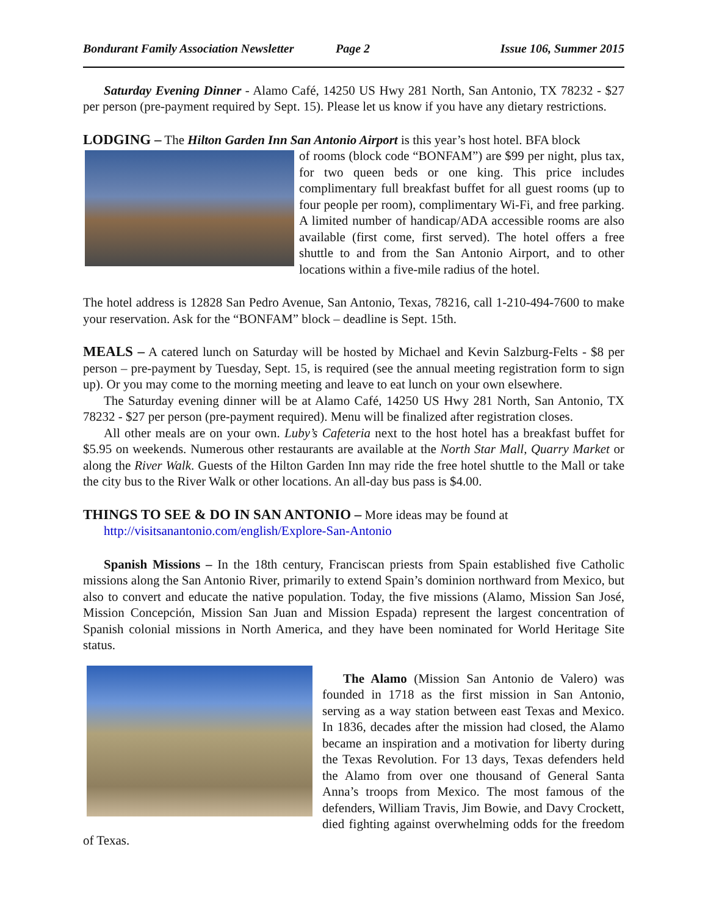Bondurant Family Association Newsletter Page 2 Issue 106, Summer 2015
Saturday Evening Dinner - Alamo Café, 14250 US Hwy 281 North, San Antonio, TX 78232 - $27 per person (pre-payment required by Sept. 15). Please let us know if you have any dietary restrictions.
LODGING –
The Hilton Garden Inn San Antonio Airport is this year’s host hotel. BFA block
of rooms (block code “BONFAM”) are $99 per night, plus tax, for two queen beds or one king. This price includes complimentary full breakfast buffet for all guest rooms (up to four people per room), complimentary Wi-Fi, and free parking. A limited number of handicap/ADA accessible rooms are also available (first come, first served). The hotel offers a free shuttle to and from the San Antonio Airport, and to other locations within a five-mile radius of the hotel.
The hotel address is 12828 San Pedro Avenue, San Antonio, Texas, 78216, call 1-210-494-7600 to make your reservation. Ask for the “BONFAM” block – deadline is Sept. 15th.
MEALS –
A catered lunch on Saturday will be hosted by Michael and Kevin Salzburg-Felts - $8 per person – pre-payment by Tuesday, Sept. 15, is required (see the annual meeting registration form to sign up). Or you may come to the morning meeting and leave to eat lunch on your own elsewhere.
The Saturday evening dinner will be at Alamo Café, 14250 US Hwy 281 North, San Antonio, TX 78232 - $27 per person (pre-payment required). Menu will be finalized after registration closes.
All other meals are on your own. Luby’s Cafeteria next to the host hotel has a breakfast buffet for $5.95 on weekends. Numerous other restaurants are available at the North Star Mall, Quarry Market or along the River Walk. Guests of the Hilton Garden Inn may ride the free hotel shuttle to the Mall or take the city bus to the River Walk or other locations. An all-day bus pass is $4.00.
THINGS TO SEE & DO IN SAN ANTONIO –
More ideas may be found at
http://visitsanantonio.com/english/Explore-San-Antonio
Spanish Missions – In the 18th century, Franciscan priests from Spain established five Catholic missions along the San Antonio River, primarily to extend Spain’s dominion northward from Mexico, but also to convert and educate the native population. Today, the five missions (Alamo, Mission San José, Mission Concepción, Mission San Juan and Mission Espada) represent the largest concentration of Spanish colonial missions in North America, and they have been nominated for World Heritage Site status.
The Alamo (Mission San Antonio de Valero) was founded in 1718 as the first mission in San Antonio, serving as a way station between east Texas and Mexico. In 1836, decades after the mission had closed, the Alamo became an inspiration and a motivation for liberty during the Texas Revolution. For 13 days, Texas defenders held the Alamo from over one thousand of General Santa Anna’s troops from Mexico. The most famous of the defenders, William Travis, Jim Bowie, and Davy Crockett, died fighting against overwhelming odds for the freedom of Texas.